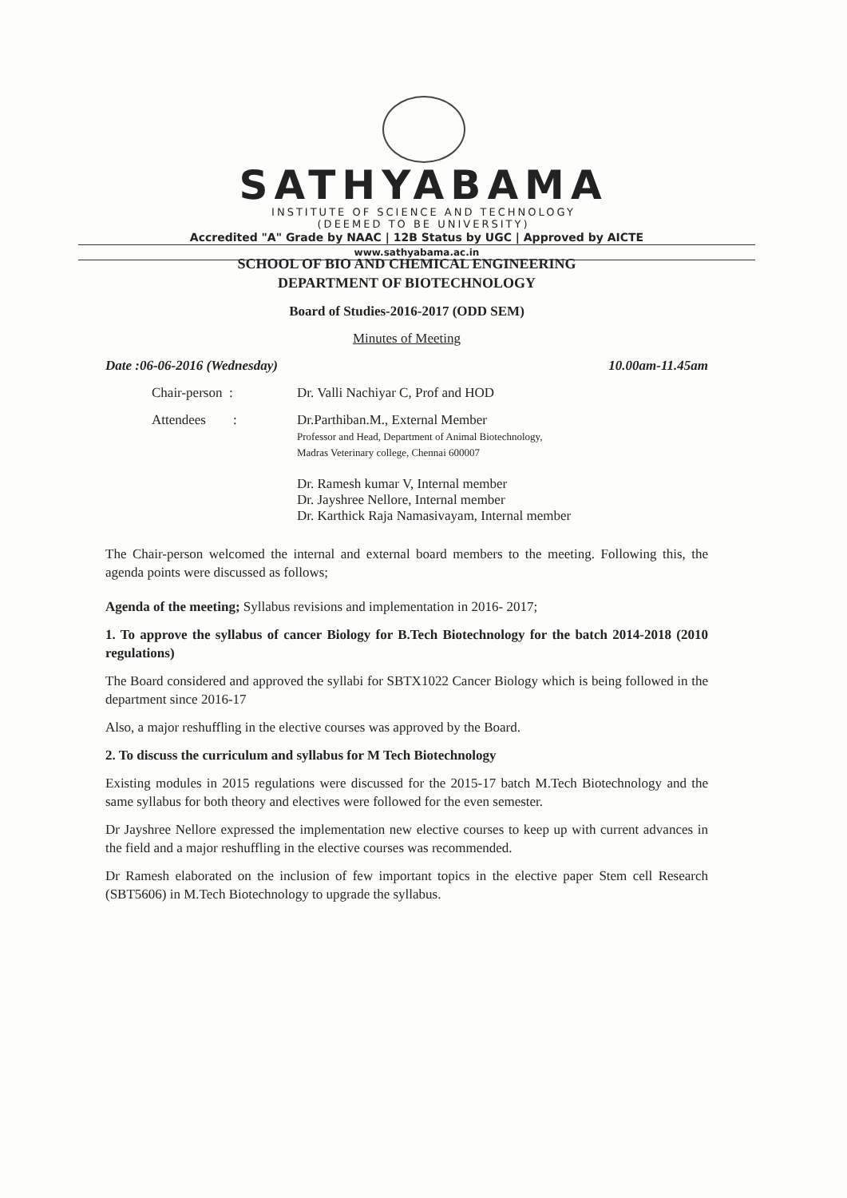SATHYABAMA
INSTITUTE OF SCIENCE AND TECHNOLOGY
(DEEMED TO BE UNIVERSITY)
Accredited "A" Grade by NAAC | 12B Status by UGC | Approved by AICTE
www.sathyabama.ac.in
SCHOOL OF BIO AND CHEMICAL ENGINEERING
DEPARTMENT OF BIOTECHNOLOGY
Board of Studies-2016-2017 (ODD SEM)
Minutes of Meeting
Date :06-06-2016 (Wednesday) 10.00am-11.45am
Chair-person : Dr. Valli Nachiyar C, Prof and HOD
Attendees :
Dr.Parthiban.M., External Member
Professor and Head, Department of Animal Biotechnology,
Madras Veterinary college, Chennai 600007
Dr. Ramesh kumar V, Internal member
Dr. Jayshree Nellore, Internal member
Dr. Karthick Raja Namasivayam, Internal member
The Chair-person welcomed the internal and external board members to the meeting. Following this, the agenda points were discussed as follows;
Agenda of the meeting; Syllabus revisions and implementation in 2016- 2017;
1. To approve the syllabus of cancer Biology for B.Tech Biotechnology for the batch 2014-2018 (2010 regulations)
The Board considered and approved the syllabi for SBTX1022 Cancer Biology which is being followed in the department since 2016-17
Also, a major reshuffling in the elective courses was approved by the Board.
2. To discuss the curriculum and syllabus for M Tech Biotechnology
Existing modules in 2015 regulations were discussed for the 2015-17 batch M.Tech Biotechnology and the same syllabus for both theory and electives were followed for the even semester.
Dr Jayshree Nellore expressed the implementation new elective courses to keep up with current advances in the field and a major reshuffling in the elective courses was recommended.
Dr Ramesh elaborated on the inclusion of few important topics in the elective paper Stem cell Research (SBT5606) in M.Tech Biotechnology to upgrade the syllabus.